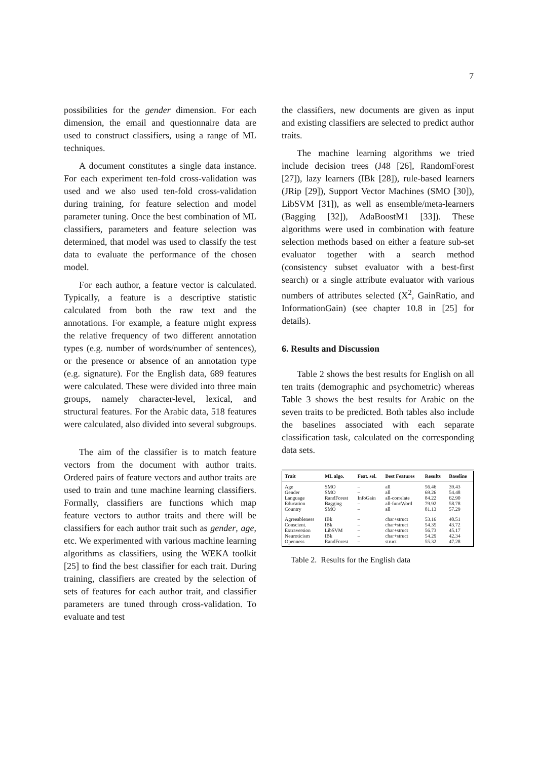7
possibilities for the gender dimension. For each dimension, the email and questionnaire data are used to construct classifiers, using a range of ML techniques.
A document constitutes a single data instance. For each experiment ten-fold cross-validation was used and we also used ten-fold cross-validation during training, for feature selection and model parameter tuning. Once the best combination of ML classifiers, parameters and feature selection was determined, that model was used to classify the test data to evaluate the performance of the chosen model.
For each author, a feature vector is calculated. Typically, a feature is a descriptive statistic calculated from both the raw text and the annotations. For example, a feature might express the relative frequency of two different annotation types (e.g. number of words/number of sentences), or the presence or absence of an annotation type (e.g. signature). For the English data, 689 features were calculated. These were divided into three main groups, namely character-level, lexical, and structural features. For the Arabic data, 518 features were calculated, also divided into several subgroups.
The aim of the classifier is to match feature vectors from the document with author traits. Ordered pairs of feature vectors and author traits are used to train and tune machine learning classifiers. Formally, classifiers are functions which map feature vectors to author traits and there will be classifiers for each author trait such as gender, age, etc. We experimented with various machine learning algorithms as classifiers, using the WEKA toolkit [25] to find the best classifier for each trait. During training, classifiers are created by the selection of sets of features for each author trait, and classifier parameters are tuned through cross-validation. To evaluate and test
the classifiers, new documents are given as input and existing classifiers are selected to predict author traits.
The machine learning algorithms we tried include decision trees (J48 [26], RandomForest [27]), lazy learners (IBk [28]), rule-based learners (JRip [29]), Support Vector Machines (SMO [30]), LibSVM [31]), as well as ensemble/meta-learners (Bagging [32]), AdaBoostM1 [33]). These algorithms were used in combination with feature selection methods based on either a feature sub-set evaluator together with a search method (consistency subset evaluator with a best-first search) or a single attribute evaluator with various numbers of attributes selected (X<sup>2</sup>, GainRatio, and InformationGain) (see chapter 10.8 in [25] for details).
6. Results and Discussion
Table 2 shows the best results for English on all ten traits (demographic and psychometric) whereas Table 3 shows the best results for Arabic on the seven traits to be predicted. Both tables also include the baselines associated with each separate classification task, calculated on the corresponding data sets.
| Trait | ML algo. | Feat. sel. | Best Features | Results | Baseline |
| --- | --- | --- | --- | --- | --- |
| Age Gender Language Education Country | SMO SMO RandForest Bagging SMO | – – InfoGain – – | all all all-correlate all-funcWord all | 56.46 69.26 84.22 79.92 81.13 | 39.43 54.48 62.90 58.78 57.29 |
| Agreeableness Conscient. Extraversion Neuroticism Openness | IBk IBk LibSVM IBk RandForest | – – – – – | char+struct char+struct char+struct char+struct struct | 53.16 54.35 56.73 54.29 55.32 | 40.51 43.72 45.17 42.34 47.28 |
Table 2. Results for the English data